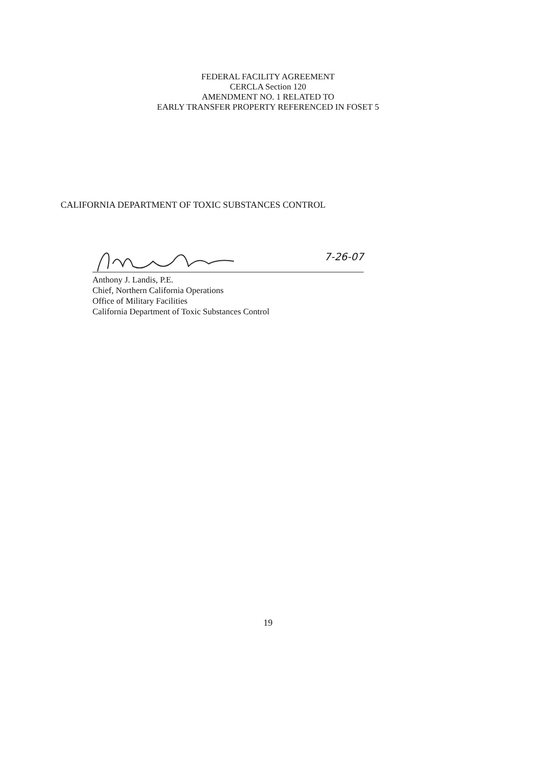FEDERAL FACILITY AGREEMENT
CERCLA Section 120
AMENDMENT NO. 1 RELATED TO
EARLY TRANSFER PROPERTY REFERENCED IN FOSET 5
CALIFORNIA DEPARTMENT OF TOXIC SUBSTANCES CONTROL
7-26-07
Anthony J. Landis, P.E.
Chief, Northern California Operations
Office of Military Facilities
California Department of Toxic Substances Control
19